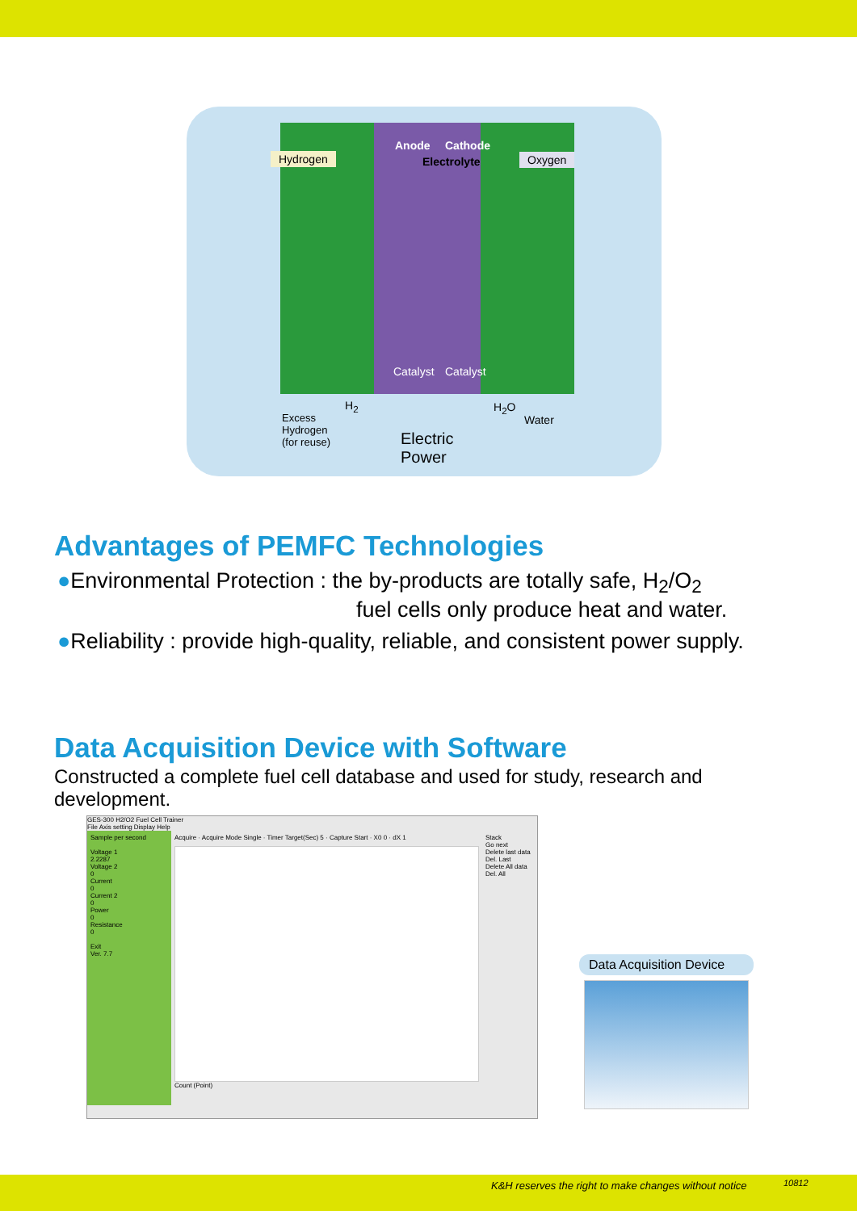Hydrogen Oxygen
Anode
Electrolyte
Cathode
Catalyst Catalyst
H<sub>2</sub> H<sub>2</sub>O
Excess
Hydrogen
(for reuse)
Water
Electric
Power
Advantages of PEMFC Technologies
●Environmental Protection : the by-products are totally safe, H<sub>2</sub>/O<sub>2</sub>
fuel cells only produce heat and water.
●Reliability : provide high-quality, reliable, and consistent power supply.
Data Acquisition Device with Software
Constructed a complete fuel cell database and used for study, research and development.
GES-300 H2/O2 Fuel Cell Trainer
File Axis setting Display Help
Sample per second
Voltage 1
2.2287
Voltage 2
0
Current
0
Current 2
0
Power
0
Resistance
0
Exit
Ver. 7.7
Acquire · Acquire Mode Single · Timer Target(Sec) 5 · Capture Start · X0 0 · dX 1
Count (Point)
Stack
Go next
Delete last data
Del. Last
Delete All data
Del. All
Data Acquisition Device
K&H reserves the right to make changes without notice 10812